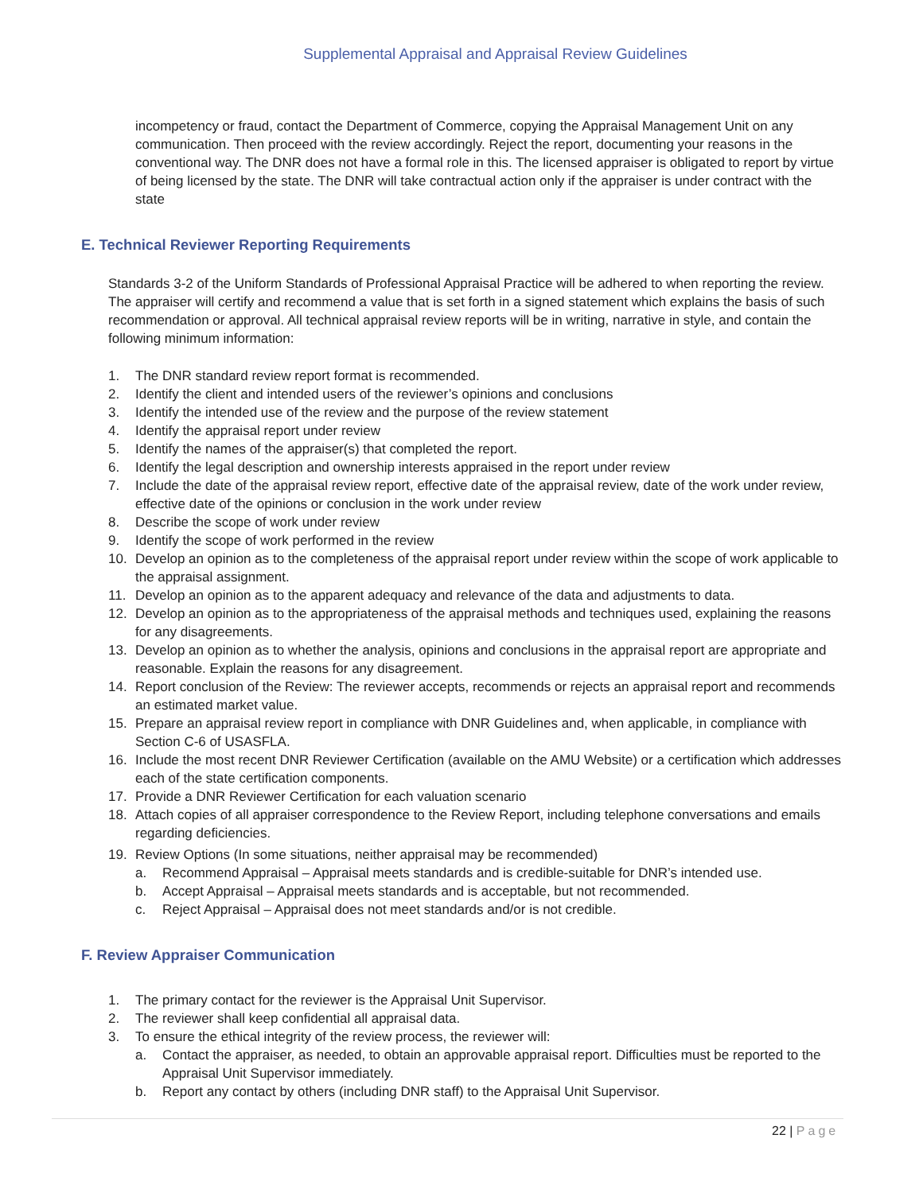Supplemental Appraisal and Appraisal Review Guidelines
incompetency or fraud, contact the Department of Commerce, copying the Appraisal Management Unit on any communication. Then proceed with the review accordingly. Reject the report, documenting your reasons in the conventional way. The DNR does not have a formal role in this. The licensed appraiser is obligated to report by virtue of being licensed by the state. The DNR will take contractual action only if the appraiser is under contract with the state
E. Technical Reviewer Reporting Requirements
Standards 3-2 of the Uniform Standards of Professional Appraisal Practice will be adhered to when reporting the review. The appraiser will certify and recommend a value that is set forth in a signed statement which explains the basis of such recommendation or approval. All technical appraisal review reports will be in writing, narrative in style, and contain the following minimum information:
1. The DNR standard review report format is recommended.
2. Identify the client and intended users of the reviewer’s opinions and conclusions
3. Identify the intended use of the review and the purpose of the review statement
4. Identify the appraisal report under review
5. Identify the names of the appraiser(s) that completed the report.
6. Identify the legal description and ownership interests appraised in the report under review
7. Include the date of the appraisal review report, effective date of the appraisal review, date of the work under review, effective date of the opinions or conclusion in the work under review
8. Describe the scope of work under review
9. Identify the scope of work performed in the review
10. Develop an opinion as to the completeness of the appraisal report under review within the scope of work applicable to the appraisal assignment.
11. Develop an opinion as to the apparent adequacy and relevance of the data and adjustments to data.
12. Develop an opinion as to the appropriateness of the appraisal methods and techniques used, explaining the reasons for any disagreements.
13. Develop an opinion as to whether the analysis, opinions and conclusions in the appraisal report are appropriate and reasonable. Explain the reasons for any disagreement.
14. Report conclusion of the Review: The reviewer accepts, recommends or rejects an appraisal report and recommends an estimated market value.
15. Prepare an appraisal review report in compliance with DNR Guidelines and, when applicable, in compliance with Section C-6 of USASFLA.
16. Include the most recent DNR Reviewer Certification (available on the AMU Website) or a certification which addresses each of the state certification components.
17. Provide a DNR Reviewer Certification for each valuation scenario
18. Attach copies of all appraiser correspondence to the Review Report, including telephone conversations and emails regarding deficiencies.
19. Review Options (In some situations, neither appraisal may be recommended)
a. Recommend Appraisal – Appraisal meets standards and is credible-suitable for DNR’s intended use.
b. Accept Appraisal – Appraisal meets standards and is acceptable, but not recommended.
c. Reject Appraisal – Appraisal does not meet standards and/or is not credible.
F. Review Appraiser Communication
1. The primary contact for the reviewer is the Appraisal Unit Supervisor.
2. The reviewer shall keep confidential all appraisal data.
3. To ensure the ethical integrity of the review process, the reviewer will:
a. Contact the appraiser, as needed, to obtain an approvable appraisal report. Difficulties must be reported to the Appraisal Unit Supervisor immediately.
b. Report any contact by others (including DNR staff) to the Appraisal Unit Supervisor.
22 | Page